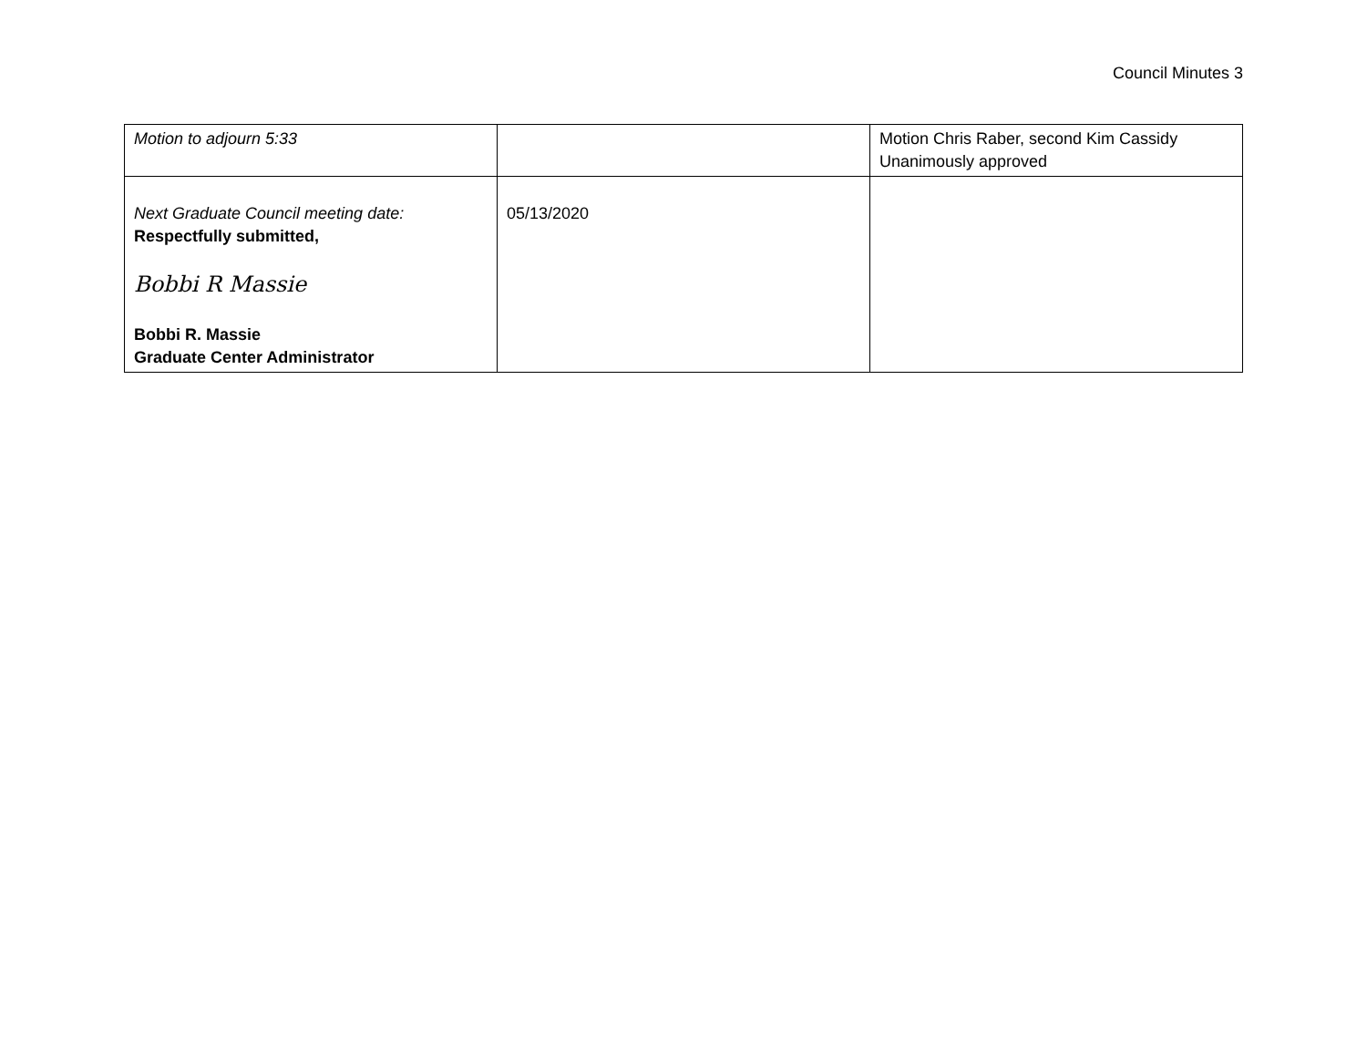Council Minutes 3
| Motion to adjourn 5:33 | | Motion Chris Raber, second Kim Cassidy Unanimously approved |
| Next Graduate Council meeting date: Respectfully submitted, Bobbi R Massie Bobbi R. Massie Graduate Center Administrator | 05/13/2020 | |